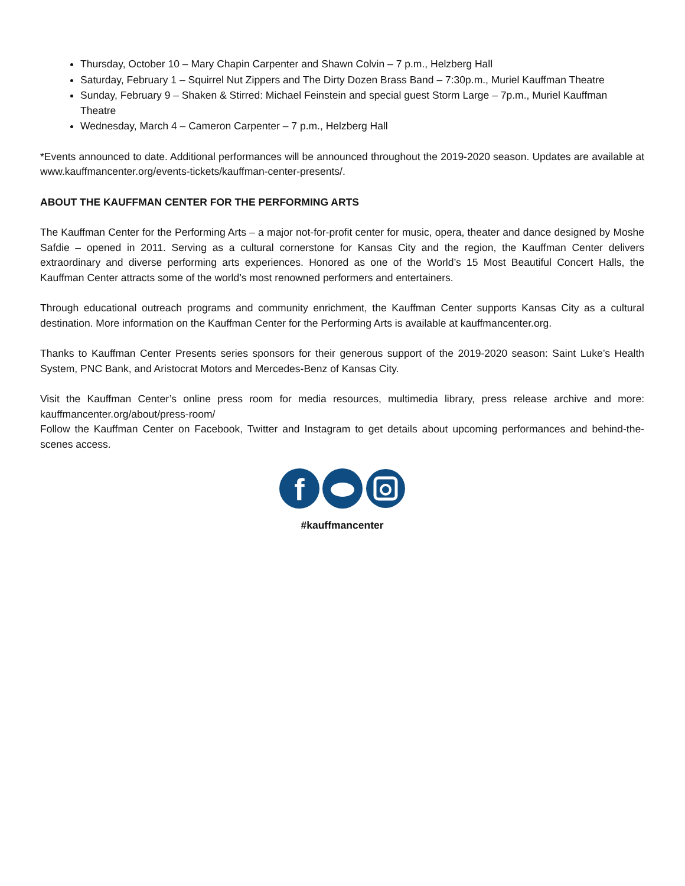Thursday, October 10 – Mary Chapin Carpenter and Shawn Colvin – 7 p.m., Helzberg Hall
Saturday, February 1 – Squirrel Nut Zippers and The Dirty Dozen Brass Band – 7:30p.m., Muriel Kauffman Theatre
Sunday, February 9 – Shaken & Stirred: Michael Feinstein and special guest Storm Large – 7p.m., Muriel Kauffman Theatre
Wednesday, March 4 – Cameron Carpenter – 7 p.m., Helzberg Hall
*Events announced to date. Additional performances will be announced throughout the 2019-2020 season. Updates are available at www.kauffmancenter.org/events-tickets/kauffman-center-presents/.
ABOUT THE KAUFFMAN CENTER FOR THE PERFORMING ARTS
The Kauffman Center for the Performing Arts – a major not-for-profit center for music, opera, theater and dance designed by Moshe Safdie – opened in 2011. Serving as a cultural cornerstone for Kansas City and the region, the Kauffman Center delivers extraordinary and diverse performing arts experiences. Honored as one of the World’s 15 Most Beautiful Concert Halls, the Kauffman Center attracts some of the world’s most renowned performers and entertainers.
Through educational outreach programs and community enrichment, the Kauffman Center supports Kansas City as a cultural destination. More information on the Kauffman Center for the Performing Arts is available at kauffmancenter.org.
Thanks to Kauffman Center Presents series sponsors for their generous support of the 2019-2020 season: Saint Luke’s Health System, PNC Bank, and Aristocrat Motors and Mercedes-Benz of Kansas City.
Visit the Kauffman Center’s online press room for media resources, multimedia library, press release archive and more: kauffmancenter.org/about/press-room/
Follow the Kauffman Center on Facebook, Twitter and Instagram to get details about upcoming performances and behind-the-scenes access.
f
#kauffmancenter